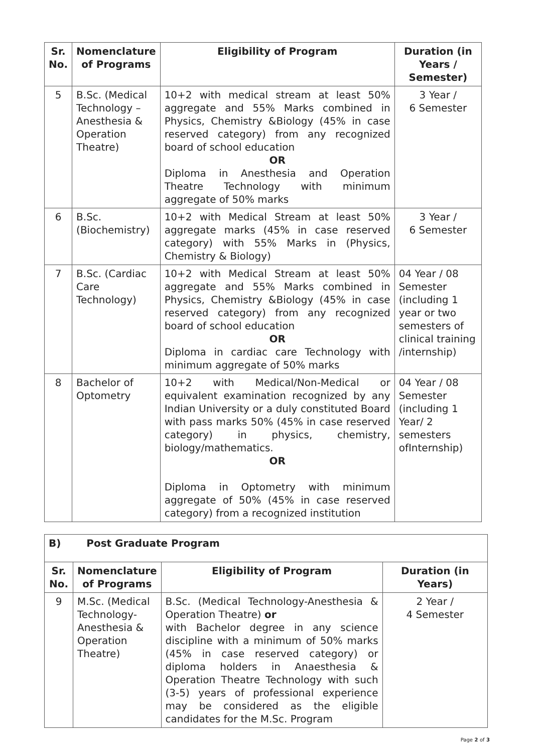| Sr. No. | Nomenclature of Programs | Eligibility of Program | Duration (in Years / Semester) |
| --- | --- | --- | --- |
| 5 | B.Sc. (Medical Technology – Anesthesia & Operation Theatre) | 10+2 with medical stream at least 50% aggregate and 55% Marks combined in Physics, Chemistry &Biology (45% in case reserved category) from any recognized board of school education OR Diploma in Anesthesia and Operation Theatre Technology with minimum aggregate of 50% marks | 3 Year / 6 Semester |
| 6 | B.Sc. (Biochemistry) | 10+2 with Medical Stream at least 50% aggregate marks (45% in case reserved category) with 55% Marks in (Physics, Chemistry & Biology) | 3 Year / 6 Semester |
| 7 | B.Sc. (Cardiac Care Technology) | 10+2 with Medical Stream at least 50% aggregate and 55% Marks combined in Physics, Chemistry &Biology (45% in case reserved category) from any recognized board of school education OR Diploma in cardiac care Technology with minimum aggregate of 50% marks | 04 Year / 08 Semester (including 1 year or two semesters of clinical training /internship) |
| 8 | Bachelor of Optometry | 10+2 with Medical/Non-Medical or equivalent examination recognized by any Indian University or a duly constituted Board with pass marks 50% (45% in case reserved category) in physics, chemistry, biology/mathematics. OR Diploma in Optometry with minimum aggregate of 50% (45% in case reserved category) from a recognized institution | 04 Year / 08 Semester (including 1 Year/ 2 semesters ofInternship) |
| B) Post Graduate Program | | | |
| Sr. No. | Nomenclature of Programs | Eligibility of Program | Duration (in Years) |
| 9 | M.Sc. (Medical Technology-Anesthesia & Operation Theatre) | B.Sc. (Medical Technology-Anesthesia & Operation Theatre) or with Bachelor degree in any science discipline with a minimum of 50% marks (45% in case reserved category) or diploma holders in Anaesthesia & Operation Theatre Technology with such (3-5) years of professional experience may be considered as the eligible candidates for the M.Sc. Program | 2 Year / 4 Semester |
Page 2 of 3